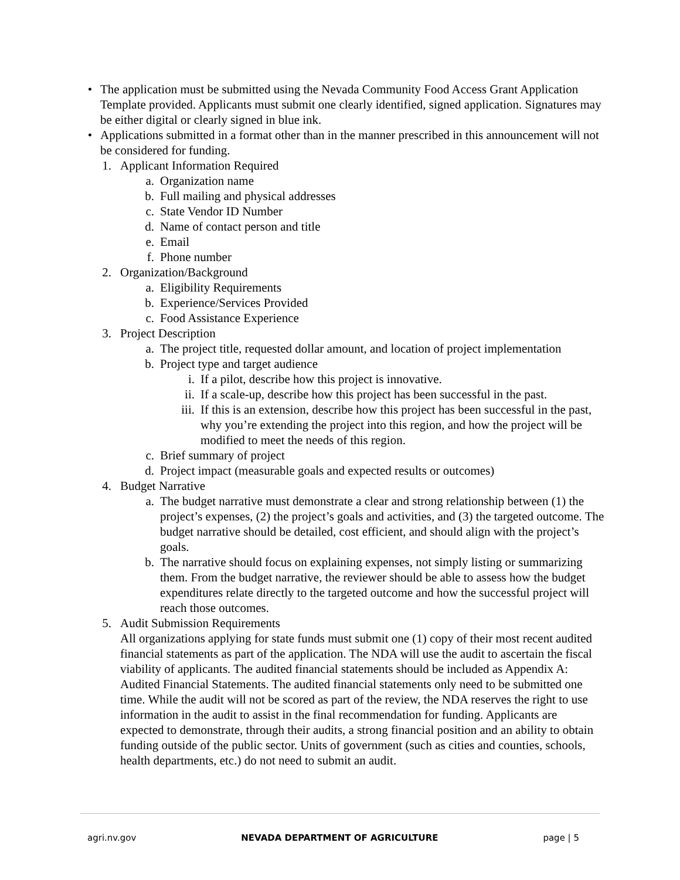• The application must be submitted using the Nevada Community Food Access Grant Application Template provided. Applicants must submit one clearly identified, signed application. Signatures may be either digital or clearly signed in blue ink.
• Applications submitted in a format other than in the manner prescribed in this announcement will not be considered for funding.
1. Applicant Information Required
a. Organization name
b. Full mailing and physical addresses
c. State Vendor ID Number
d. Name of contact person and title
e. Email
f. Phone number
2. Organization/Background
a. Eligibility Requirements
b. Experience/Services Provided
c. Food Assistance Experience
3. Project Description
a. The project title, requested dollar amount, and location of project implementation
b. Project type and target audience
i. If a pilot, describe how this project is innovative.
ii. If a scale-up, describe how this project has been successful in the past.
iii. If this is an extension, describe how this project has been successful in the past, why you’re extending the project into this region, and how the project will be modified to meet the needs of this region.
c. Brief summary of project
d. Project impact (measurable goals and expected results or outcomes)
4. Budget Narrative
a. The budget narrative must demonstrate a clear and strong relationship between (1) the project’s expenses, (2) the project’s goals and activities, and (3) the targeted outcome. The budget narrative should be detailed, cost efficient, and should align with the project’s goals.
b. The narrative should focus on explaining expenses, not simply listing or summarizing them. From the budget narrative, the reviewer should be able to assess how the budget expenditures relate directly to the targeted outcome and how the successful project will reach those outcomes.
5. Audit Submission Requirements
All organizations applying for state funds must submit one (1) copy of their most recent audited financial statements as part of the application. The NDA will use the audit to ascertain the fiscal viability of applicants. The audited financial statements should be included as Appendix A: Audited Financial Statements. The audited financial statements only need to be submitted one time. While the audit will not be scored as part of the review, the NDA reserves the right to use information in the audit to assist in the final recommendation for funding. Applicants are expected to demonstrate, through their audits, a strong financial position and an ability to obtain funding outside of the public sector. Units of government (such as cities and counties, schools, health departments, etc.) do not need to submit an audit.
agri.nv.gov NEVADA DEPARTMENT OF AGRICULTURE page | 5